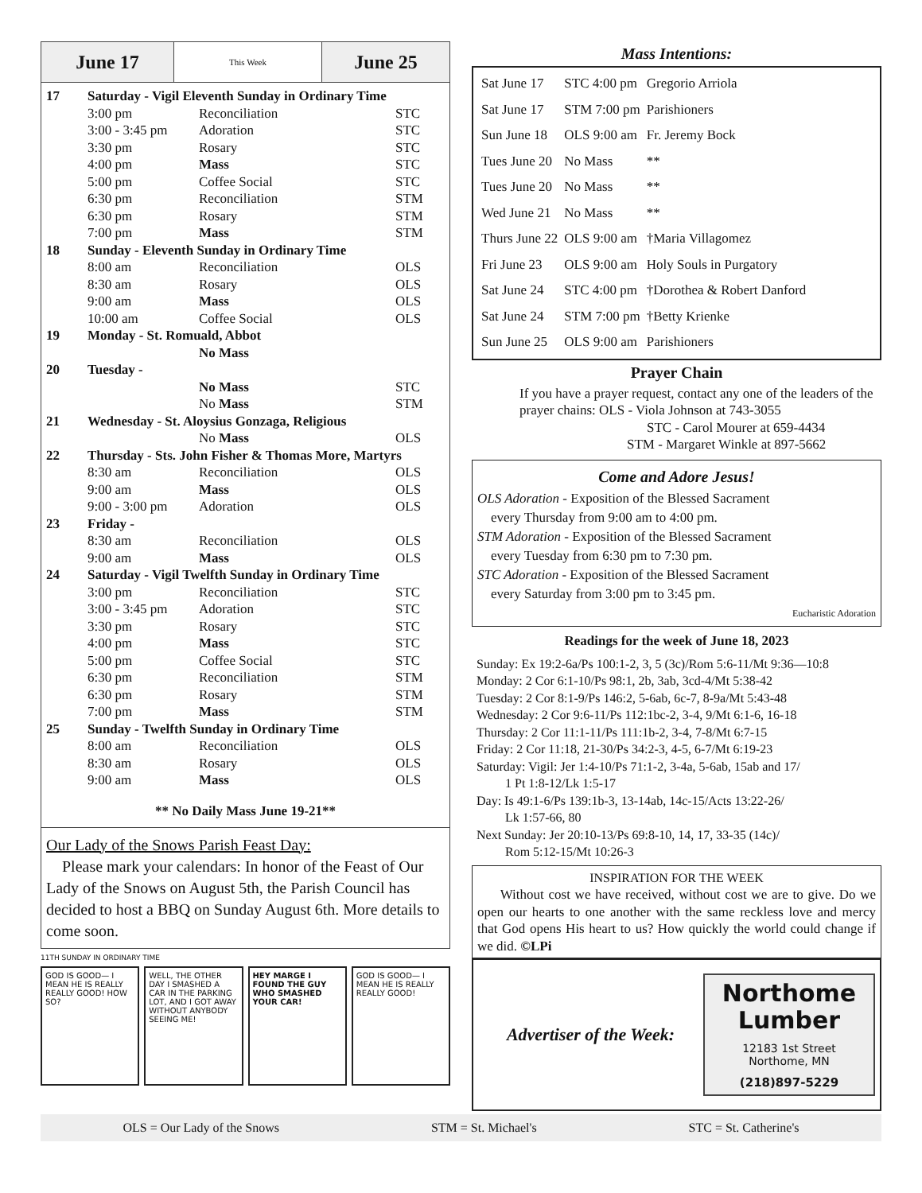June 17
This Week
June 25
| 17 | Saturday - Vigil Eleventh Sunday in Ordinary Time | | |
| | 3:00 pm | Reconciliation | STC |
| | 3:00 - 3:45 pm | Adoration | STC |
| | 3:30 pm | Rosary | STC |
| | 4:00 pm | Mass | STC |
| | 5:00 pm | Coffee Social | STC |
| | 6:30 pm | Reconciliation | STM |
| | 6:30 pm | Rosary | STM |
| | 7:00 pm | Mass | STM |
| 18 | Sunday - Eleventh Sunday in Ordinary Time | | |
| | 8:00 am | Reconciliation | OLS |
| | 8:30 am | Rosary | OLS |
| | 9:00 am | Mass | OLS |
| | 10:00 am | Coffee Social | OLS |
| 19 | Monday - St. Romuald, Abbot | | |
| | | No Mass | |
| 20 | Tuesday - | | |
| | | No Mass | STC |
| | | No Mass | STM |
| 21 | Wednesday - St. Aloysius Gonzaga, Religious | | |
| | | No Mass | OLS |
| 22 | Thursday - Sts. John Fisher & Thomas More, Martyrs | | |
| | 8:30 am | Reconciliation | OLS |
| | 9:00 am | Mass | OLS |
| | 9:00 - 3:00 pm | Adoration | OLS |
| 23 | Friday - | | |
| | 8:30 am | Reconciliation | OLS |
| | 9:00 am | Mass | OLS |
| 24 | Saturday - Vigil Twelfth Sunday in Ordinary Time | | |
| | 3:00 pm | Reconciliation | STC |
| | 3:00 - 3:45 pm | Adoration | STC |
| | 3:30 pm | Rosary | STC |
| | 4:00 pm | Mass | STC |
| | 5:00 pm | Coffee Social | STC |
| | 6:30 pm | Reconciliation | STM |
| | 6:30 pm | Rosary | STM |
| | 7:00 pm | Mass | STM |
| 25 | Sunday - Twelfth Sunday in Ordinary Time | | |
| | 8:00 am | Reconciliation | OLS |
| | 8:30 am | Rosary | OLS |
| | 9:00 am | Mass | OLS |
** No Daily Mass June 19-21**
Our Lady of the Snows Parish Feast Day:
Please mark your calendars: In honor of the Feast of Our Lady of the Snows on August 5th, the Parish Council has decided to host a BBQ on Sunday August 6th. More details to come soon.
11TH SUNDAY IN ORDINARY TIME
GOD IS GOOD— I MEAN HE IS REALLY REALLY GOOD! HOW SO?
WELL, THE OTHER DAY I SMASHED A CAR IN THE PARKING LOT, AND I GOT AWAY WITHOUT ANYBODY SEEING ME!
HEY MARGE I FOUND THE GUY WHO SMASHED YOUR CAR!
GOD IS GOOD— I MEAN HE IS REALLY REALLY GOOD!
Mass Intentions:
| Sat June 17 | STC 4:00 pm | Gregorio Arriola |
| Sat June 17 | STM 7:00 pm | Parishioners |
| Sun June 18 | OLS 9:00 am | Fr. Jeremy Bock |
| Tues June 20 | No Mass | ** |
| Tues June 20 | No Mass | ** |
| Wed June 21 | No Mass | ** |
| Thurs June 22 | OLS 9:00 am | †Maria Villagomez |
| Fri June 23 | OLS 9:00 am | Holy Souls in Purgatory |
| Sat June 24 | STC 4:00 pm | †Dorothea & Robert Danford |
| Sat June 24 | STM 7:00 pm | †Betty Krienke |
| Sun June 25 | OLS 9:00 am | Parishioners |
Prayer Chain
If you have a prayer request, contact any one of the leaders of the prayer chains: OLS - Viola Johnson at 743-3055
STC - Carol Mourer at 659-4434
STM - Margaret Winkle at 897-5662
Come and Adore Jesus!
OLS Adoration - Exposition of the Blessed Sacrament
every Thursday from 9:00 am to 4:00 pm.
STM Adoration - Exposition of the Blessed Sacrament
every Tuesday from 6:30 pm to 7:30 pm.
STC Adoration - Exposition of the Blessed Sacrament
every Saturday from 3:00 pm to 3:45 pm.
Eucharistic Adoration
Readings for the week of June 18, 2023
Sunday: Ex 19:2-6a/Ps 100:1-2, 3, 5 (3c)/Rom 5:6-11/Mt 9:36—10:8
Monday: 2 Cor 6:1-10/Ps 98:1, 2b, 3ab, 3cd-4/Mt 5:38-42
Tuesday: 2 Cor 8:1-9/Ps 146:2, 5-6ab, 6c-7, 8-9a/Mt 5:43-48
Wednesday: 2 Cor 9:6-11/Ps 112:1bc-2, 3-4, 9/Mt 6:1-6, 16-18
Thursday: 2 Cor 11:1-11/Ps 111:1b-2, 3-4, 7-8/Mt 6:7-15
Friday: 2 Cor 11:18, 21-30/Ps 34:2-3, 4-5, 6-7/Mt 6:19-23
Saturday: Vigil: Jer 1:4-10/Ps 71:1-2, 3-4a, 5-6ab, 15ab and 17/
1 Pt 1:8-12/Lk 1:5-17
Day: Is 49:1-6/Ps 139:1b-3, 13-14ab, 14c-15/Acts 13:22-26/
Lk 1:57-66, 80
Next Sunday: Jer 20:10-13/Ps 69:8-10, 14, 17, 33-35 (14c)/
Rom 5:12-15/Mt 10:26-3
INSPIRATION FOR THE WEEK
Without cost we have received, without cost we are to give. Do we open our hearts to one another with the same reckless love and mercy that God opens His heart to us? How quickly the world could change if we did. ©LPi
Advertiser of the Week:
Northome Lumber
12183 1st Street
Northome, MN
(218)897-5229
OLS = Our Lady of the Snows STM = St. Michael's STC = St. Catherine's